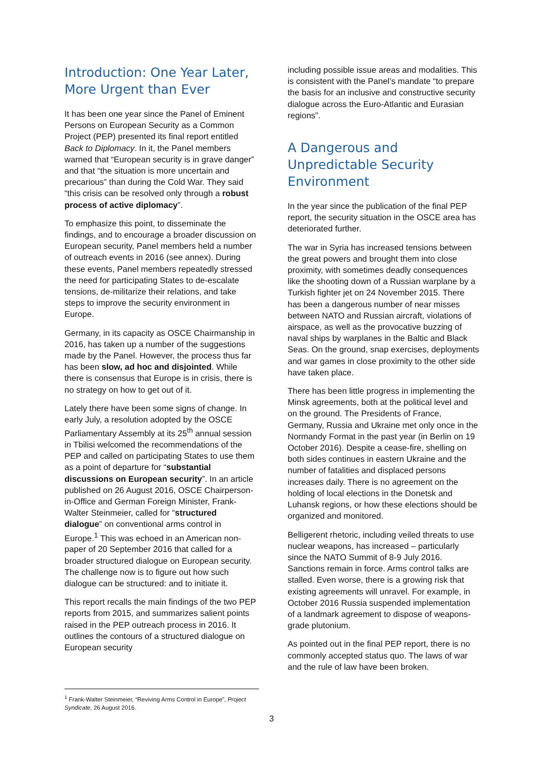Introduction: One Year Later, More Urgent than Ever
It has been one year since the Panel of Eminent Persons on European Security as a Common Project (PEP) presented its final report entitled Back to Diplomacy. In it, the Panel members warned that “European security is in grave danger” and that “the situation is more uncertain and precarious” than during the Cold War. They said “this crisis can be resolved only through a robust process of active diplomacy”.
To emphasize this point, to disseminate the findings, and to encourage a broader discussion on European security, Panel members held a number of outreach events in 2016 (see annex). During these events, Panel members repeatedly stressed the need for participating States to de-escalate tensions, de-militarize their relations, and take steps to improve the security environment in Europe.
Germany, in its capacity as OSCE Chairmanship in 2016, has taken up a number of the suggestions made by the Panel. However, the process thus far has been slow, ad hoc and disjointed. While there is consensus that Europe is in crisis, there is no strategy on how to get out of it.
Lately there have been some signs of change. In early July, a resolution adopted by the OSCE Parliamentary Assembly at its 25<sup>th</sup> annual session in Tbilisi welcomed the recommendations of the PEP and called on participating States to use them as a point of departure for “substantial discussions on European security”. In an article published on 26 August 2016, OSCE Chairperson-in-Office and German Foreign Minister, Frank-Walter Steinmeier, called for “structured dialogue” on conventional arms control in Europe.<sup>1</sup> This was echoed in an American non-paper of 20 September 2016 that called for a broader structured dialogue on European security. The challenge now is to figure out how such dialogue can be structured: and to initiate it.
This report recalls the main findings of the two PEP reports from 2015, and summarizes salient points raised in the PEP outreach process in 2016. It outlines the contours of a structured dialogue on European security
including possible issue areas and modalities. This is consistent with the Panel’s mandate “to prepare the basis for an inclusive and constructive security dialogue across the Euro-Atlantic and Eurasian regions”.
A Dangerous and Unpredictable Security Environment
In the year since the publication of the final PEP report, the security situation in the OSCE area has deteriorated further.
The war in Syria has increased tensions between the great powers and brought them into close proximity, with sometimes deadly consequences like the shooting down of a Russian warplane by a Turkish fighter jet on 24 November 2015. There has been a dangerous number of near misses between NATO and Russian aircraft, violations of airspace, as well as the provocative buzzing of naval ships by warplanes in the Baltic and Black Seas. On the ground, snap exercises, deployments and war games in close proximity to the other side have taken place.
There has been little progress in implementing the Minsk agreements, both at the political level and on the ground. The Presidents of France, Germany, Russia and Ukraine met only once in the Normandy Format in the past year (in Berlin on 19 October 2016). Despite a cease-fire, shelling on both sides continues in eastern Ukraine and the number of fatalities and displaced persons increases daily. There is no agreement on the holding of local elections in the Donetsk and Luhansk regions, or how these elections should be organized and monitored.
Belligerent rhetoric, including veiled threats to use nuclear weapons, has increased – particularly since the NATO Summit of 8-9 July 2016. Sanctions remain in force. Arms control talks are stalled. Even worse, there is a growing risk that existing agreements will unravel. For example, in October 2016 Russia suspended implementation of a landmark agreement to dispose of weapons-grade plutonium.
As pointed out in the final PEP report, there is no commonly accepted status quo. The laws of war and the rule of law have been broken.
<sup>1</sup> Frank-Walter Steinmeier, “Reviving Arms Control in Europe”, Project Syndicate, 26 August 2016.
3